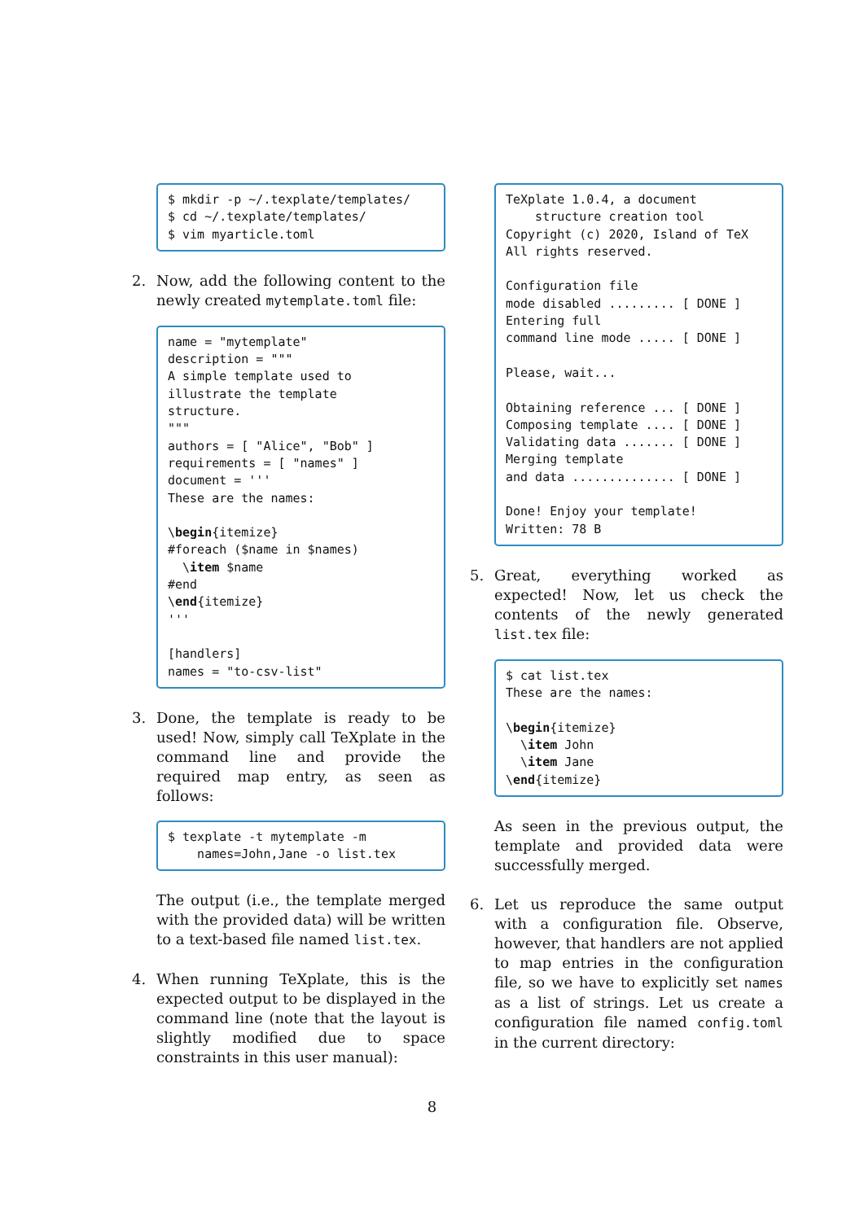$ mkdir -p ~/.texplate/templates/
$ cd ~/.texplate/templates/
$ vim myarticle.toml
2. Now, add the following content to the newly created mytemplate.toml file:
name = "mytemplate"
description = """
A simple template used to
illustrate the template
structure.
"""
authors = [ "Alice", "Bob" ]
requirements = [ "names" ]
document = '''
These are the names:

\begin{itemize}
#foreach ($name in $names)
  \item $name
#end
\end{itemize}
'''

[handlers]
names = "to-csv-list"
3. Done, the template is ready to be used! Now, simply call TeXplate in the command line and provide the required map entry, as seen as follows:
$ texplate -t mytemplate -m
    names=John,Jane -o list.tex
The output (i.e., the template merged with the provided data) will be written to a text-based file named list.tex.
4. When running TeXplate, this is the expected output to be displayed in the command line (note that the layout is slightly modified due to space constraints in this user manual):
TeXplate 1.0.4, a document
    structure creation tool
Copyright (c) 2020, Island of TeX
All rights reserved.

Configuration file
mode disabled ......... [ DONE ]
Entering full
command line mode ..... [ DONE ]

Please, wait...

Obtaining reference ... [ DONE ]
Composing template .... [ DONE ]
Validating data ....... [ DONE ]
Merging template
and data .............. [ DONE ]

Done! Enjoy your template!
Written: 78 B
5. Great, everything worked as expected! Now, let us check the contents of the newly generated list.tex file:
$ cat list.tex
These are the names:

\begin{itemize}
  \item John
  \item Jane
\end{itemize}
As seen in the previous output, the template and provided data were successfully merged.
6. Let us reproduce the same output with a configuration file. Observe, however, that handlers are not applied to map entries in the configuration file, so we have to explicitly set names as a list of strings. Let us create a configuration file named config.toml in the current directory:
8